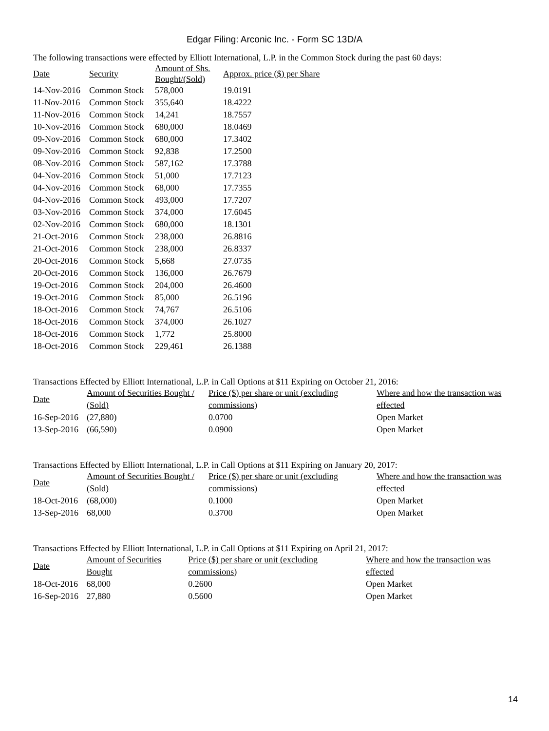Edgar Filing: Arconic Inc. - Form SC 13D/A
The following transactions were effected by Elliott International, L.P. in the Common Stock during the past 60 days:
| Date | Security | Amount of Shs. Bought/(Sold) | Approx. price ($) per Share |
| --- | --- | --- | --- |
| 14-Nov-2016 | Common Stock | 578,000 | 19.0191 |
| 11-Nov-2016 | Common Stock | 355,640 | 18.4222 |
| 11-Nov-2016 | Common Stock | 14,241 | 18.7557 |
| 10-Nov-2016 | Common Stock | 680,000 | 18.0469 |
| 09-Nov-2016 | Common Stock | 680,000 | 17.3402 |
| 09-Nov-2016 | Common Stock | 92,838 | 17.2500 |
| 08-Nov-2016 | Common Stock | 587,162 | 17.3788 |
| 04-Nov-2016 | Common Stock | 51,000 | 17.7123 |
| 04-Nov-2016 | Common Stock | 68,000 | 17.7355 |
| 04-Nov-2016 | Common Stock | 493,000 | 17.7207 |
| 03-Nov-2016 | Common Stock | 374,000 | 17.6045 |
| 02-Nov-2016 | Common Stock | 680,000 | 18.1301 |
| 21-Oct-2016 | Common Stock | 238,000 | 26.8816 |
| 21-Oct-2016 | Common Stock | 238,000 | 26.8337 |
| 20-Oct-2016 | Common Stock | 5,668 | 27.0735 |
| 20-Oct-2016 | Common Stock | 136,000 | 26.7679 |
| 19-Oct-2016 | Common Stock | 204,000 | 26.4600 |
| 19-Oct-2016 | Common Stock | 85,000 | 26.5196 |
| 18-Oct-2016 | Common Stock | 74,767 | 26.5106 |
| 18-Oct-2016 | Common Stock | 374,000 | 26.1027 |
| 18-Oct-2016 | Common Stock | 1,772 | 25.8000 |
| 18-Oct-2016 | Common Stock | 229,461 | 26.1388 |
Transactions Effected by Elliott International, L.P. in Call Options at $11 Expiring on October 21, 2016:
| Date | Amount of Securities Bought / (Sold) | Price ($) per share or unit (excluding commissions) | Where and how the transaction was effected |
| --- | --- | --- | --- |
| 16-Sep-2016 | (27,880) | 0.0700 | Open Market |
| 13-Sep-2016 | (66,590) | 0.0900 | Open Market |
Transactions Effected by Elliott International, L.P. in Call Options at $11 Expiring on January 20, 2017:
| Date | Amount of Securities Bought / (Sold) | Price ($) per share or unit (excluding commissions) | Where and how the transaction was effected |
| --- | --- | --- | --- |
| 18-Oct-2016 | (68,000) | 0.1000 | Open Market |
| 13-Sep-2016 | 68,000 | 0.3700 | Open Market |
Transactions Effected by Elliott International, L.P. in Call Options at $11 Expiring on April 21, 2017:
| Date | Amount of Securities Bought | Price ($) per share or unit (excluding commissions) | Where and how the transaction was effected |
| --- | --- | --- | --- |
| 18-Oct-2016 | 68,000 | 0.2600 | Open Market |
| 16-Sep-2016 | 27,880 | 0.5600 | Open Market |
14